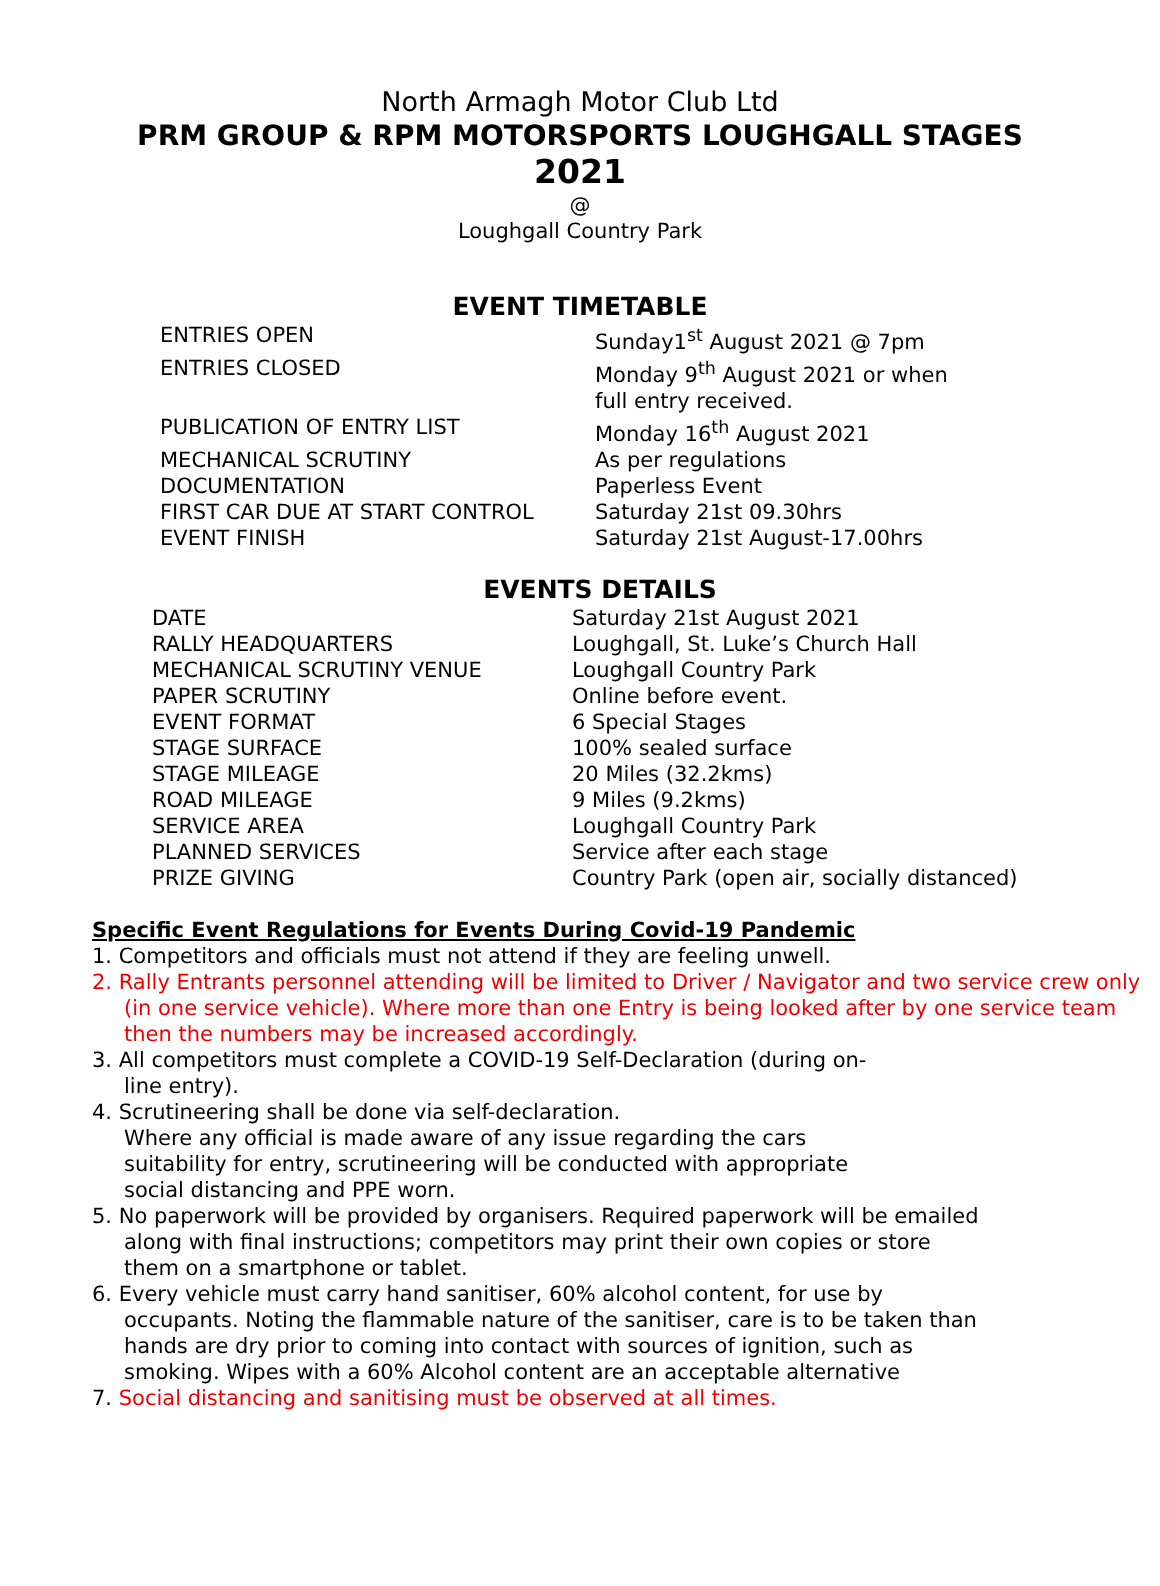North Armagh Motor Club Ltd
PRM GROUP & RPM MOTORSPORTS LOUGHGALL STAGES
2021
@
Loughgall Country Park
EVENT TIMETABLE
| ENTRIES OPEN | Sunday1<sup>st</sup> August 2021 @ 7pm |
| ENTRIES CLOSED | Monday 9<sup>th</sup> August 2021 or when full entry received. |
| PUBLICATION OF ENTRY LIST | Monday 16<sup>th</sup> August 2021 |
| MECHANICAL SCRUTINY | As per regulations |
| DOCUMENTATION | Paperless Event |
| FIRST CAR DUE AT START CONTROL | Saturday 21st 09.30hrs |
| EVENT FINISH | Saturday 21st August-17.00hrs |
EVENTS DETAILS
| DATE | Saturday 21st August 2021 |
| RALLY HEADQUARTERS | Loughgall, St. Luke’s Church Hall |
| MECHANICAL SCRUTINY VENUE | Loughgall Country Park |
| PAPER SCRUTINY | Online before event. |
| EVENT FORMAT | 6 Special Stages |
| STAGE SURFACE | 100% sealed surface |
| STAGE MILEAGE | 20 Miles (32.2kms) |
| ROAD MILEAGE | 9 Miles (9.2kms) |
| SERVICE AREA | Loughgall Country Park |
| PLANNED SERVICES | Service after each stage |
| PRIZE GIVING | Country Park (open air, socially distanced) |
Specific Event Regulations for Events During Covid-19 Pandemic
1. Competitors and officials must not attend if they are feeling unwell.
2. Rally Entrants personnel attending will be limited to Driver / Navigator and two service crew only (in one service vehicle). Where more than one Entry is being looked after by one service team then the numbers may be increased accordingly.
3. All competitors must complete a COVID-19 Self-Declaration (during on-line entry).
4. Scrutineering shall be done via self-declaration.
Where any official is made aware of any issue regarding the cars suitability for entry, scrutineering will be conducted with appropriate social distancing and PPE worn.
5. No paperwork will be provided by organisers. Required paperwork will be emailed along with final instructions; competitors may print their own copies or store them on a smartphone or tablet.
6. Every vehicle must carry hand sanitiser, 60% alcohol content, for use by occupants. Noting the flammable nature of the sanitiser, care is to be taken than hands are dry prior to coming into contact with sources of ignition, such as smoking. Wipes with a 60% Alcohol content are an acceptable alternative
7. Social distancing and sanitising must be observed at all times.